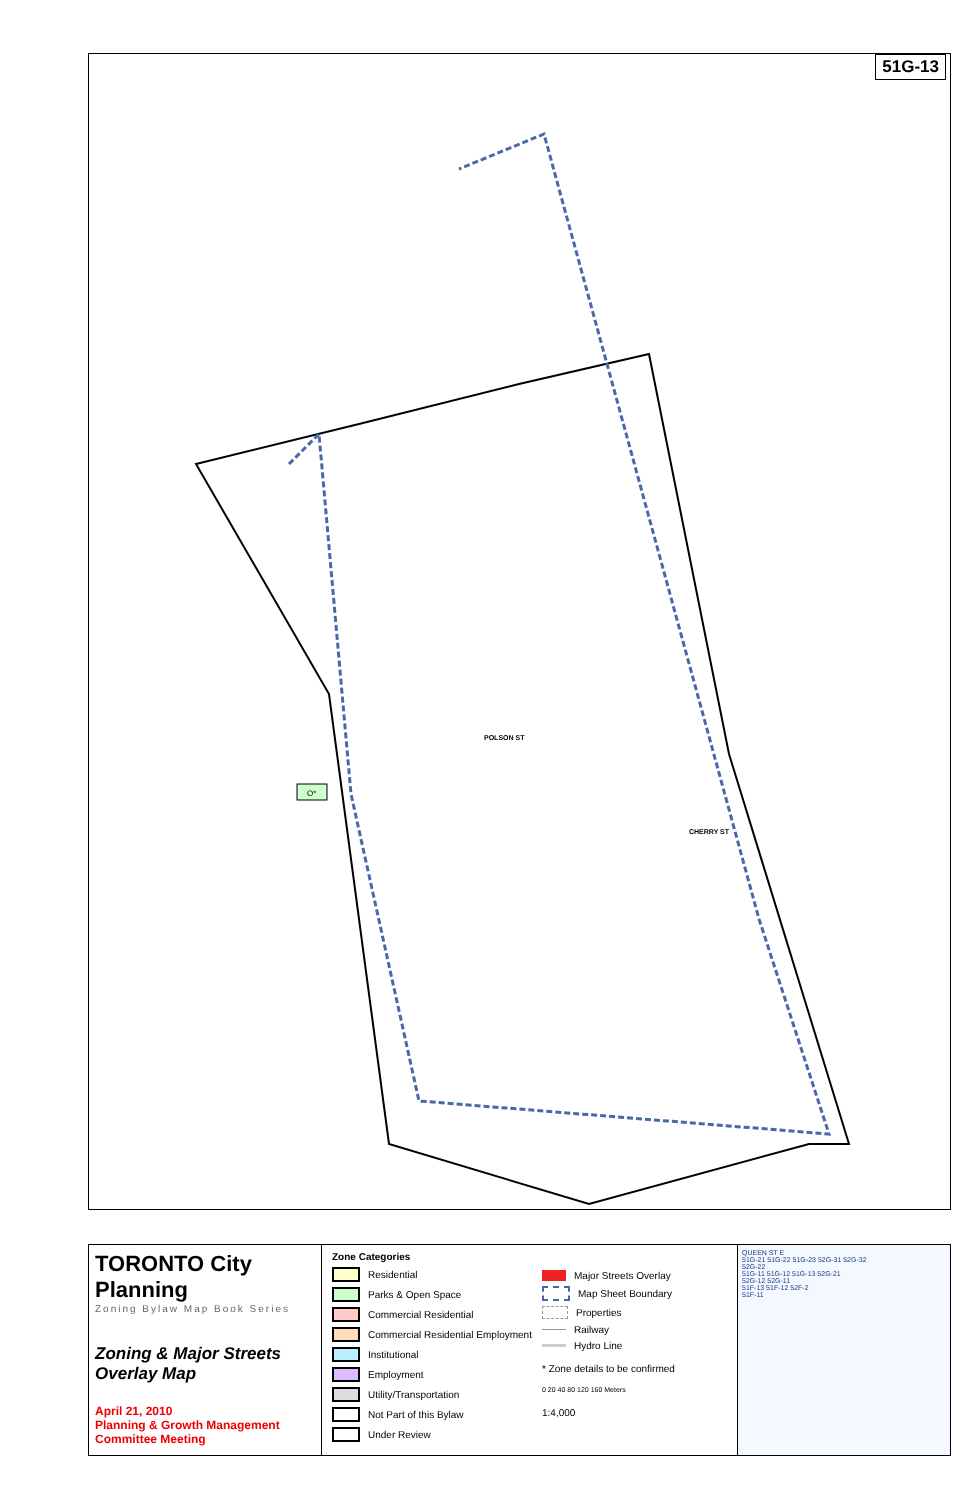51G-13
POLSON ST
CHERRY ST
O*
TORONTO City Planning
Zoning Bylaw Map Book Series
Zoning & Major Streets Overlay Map
April 21, 2010
Planning & Growth Management Committee Meeting
Zone Categories
Residential
Parks & Open Space
Commercial Residential
Commercial Residential Employment
Institutional
Employment
Utility/Transportation
Not Part of this Bylaw
Under Review
Major Streets Overlay
Map Sheet Boundary
Properties
Railway
Hydro Line
* Zone details to be confirmed
0 20 40 80 120 160 Meters
1:4,000
QUEEN ST E
51G-21 51G-22 51G-23 52G-31 52G-32
52G-22
51G-11 51G-12 51G-13 52G-21
52G-12 52G-11
51F-13 51F-12 52F-2
51F-11